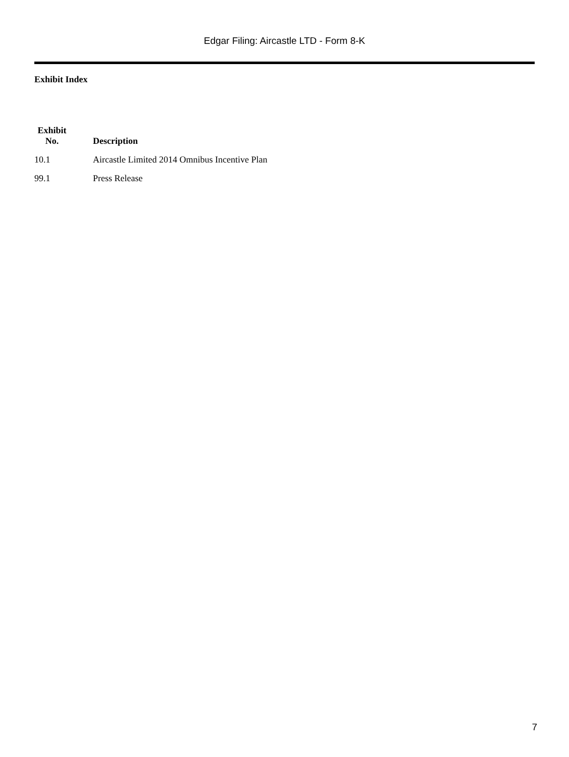Edgar Filing: Aircastle LTD - Form 8-K
Exhibit Index
| Exhibit No. | Description |
| --- | --- |
| 10.1 | Aircastle Limited 2014 Omnibus Incentive Plan |
| 99.1 | Press Release |
7